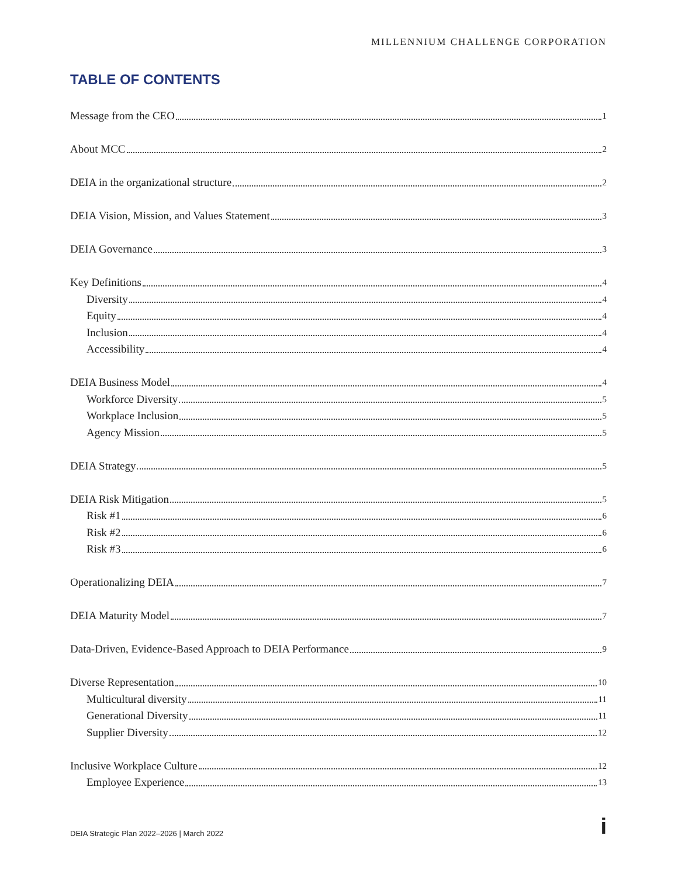MILLENNIUM CHALLENGE CORPORATION
TABLE OF CONTENTS
Message from the CEO 1
About MCC 2
DEIA in the organizational structure 2
DEIA Vision, Mission, and Values Statement 3
DEIA Governance 3
Key Definitions 4
Diversity 4
Equity 4
Inclusion 4
Accessibility 4
DEIA Business Model 4
Workforce Diversity 5
Workplace Inclusion 5
Agency Mission 5
DEIA Strategy 5
DEIA Risk Mitigation 5
Risk #1 6
Risk #2 6
Risk #3 6
Operationalizing DEIA 7
DEIA Maturity Model 7
Data-Driven, Evidence-Based Approach to DEIA Performance 9
Diverse Representation 10
Multicultural diversity 11
Generational Diversity 11
Supplier Diversity 12
Inclusive Workplace Culture 12
Employee Experience 13
DEIA Strategic Plan 2022–2026 | March 2022
i